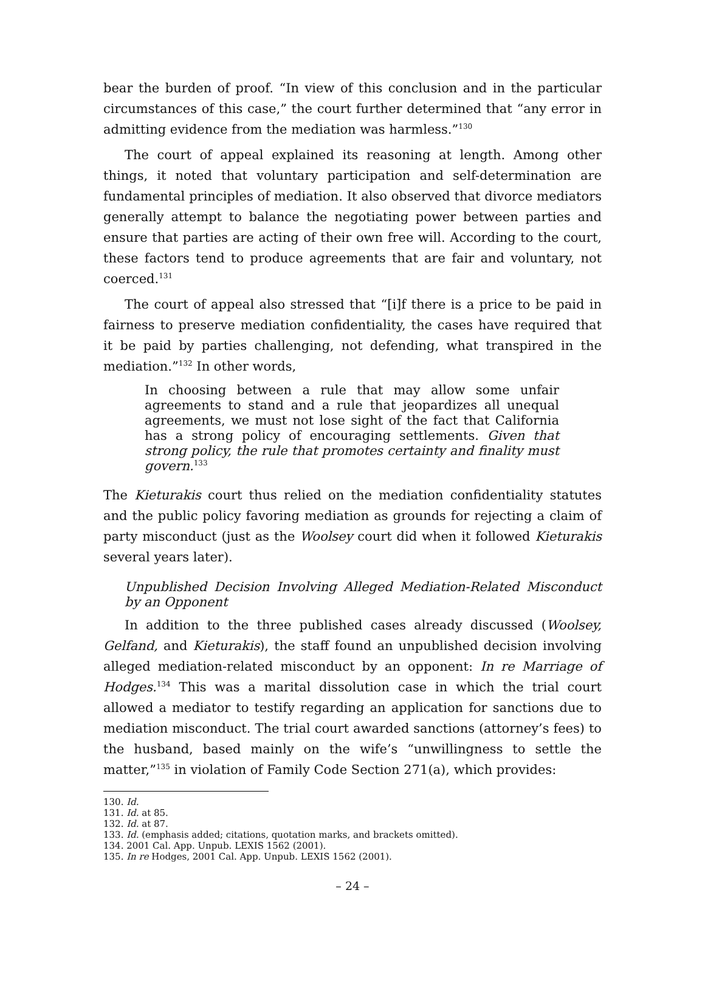bear the burden of proof. “In view of this conclusion and in the particular circumstances of this case,” the court further determined that “any error in admitting evidence from the mediation was harmless.”<sup>130</sup>
The court of appeal explained its reasoning at length. Among other things, it noted that voluntary participation and self-determination are fundamental principles of mediation. It also observed that divorce mediators generally attempt to balance the negotiating power between parties and ensure that parties are acting of their own free will. According to the court, these factors tend to produce agreements that are fair and voluntary, not coerced.<sup>131</sup>
The court of appeal also stressed that “[i]f there is a price to be paid in fairness to preserve mediation confidentiality, the cases have required that it be paid by parties challenging, not defending, what transpired in the mediation.”<sup>132</sup> In other words,
In choosing between a rule that may allow some unfair agreements to stand and a rule that jeopardizes all unequal agreements, we must not lose sight of the fact that California has a strong policy of encouraging settlements. Given that strong policy, the rule that promotes certainty and finality must govern.<sup>133</sup>
The Kieturakis court thus relied on the mediation confidentiality statutes and the public policy favoring mediation as grounds for rejecting a claim of party misconduct (just as the Woolsey court did when it followed Kieturakis several years later).
Unpublished Decision Involving Alleged Mediation-Related Misconduct by an Opponent
In addition to the three published cases already discussed (Woolsey, Gelfand, and Kieturakis), the staff found an unpublished decision involving alleged mediation-related misconduct by an opponent: In re Marriage of Hodges.<sup>134</sup> This was a marital dissolution case in which the trial court allowed a mediator to testify regarding an application for sanctions due to mediation misconduct. The trial court awarded sanctions (attorney’s fees) to the husband, based mainly on the wife’s “unwillingness to settle the matter,”<sup>135</sup> in violation of Family Code Section 271(a), which provides:
130. Id.
131. Id. at 85.
132. Id. at 87.
133. Id. (emphasis added; citations, quotation marks, and brackets omitted).
134. 2001 Cal. App. Unpub. LEXIS 1562 (2001).
135. In re Hodges, 2001 Cal. App. Unpub. LEXIS 1562 (2001).
– 24 –